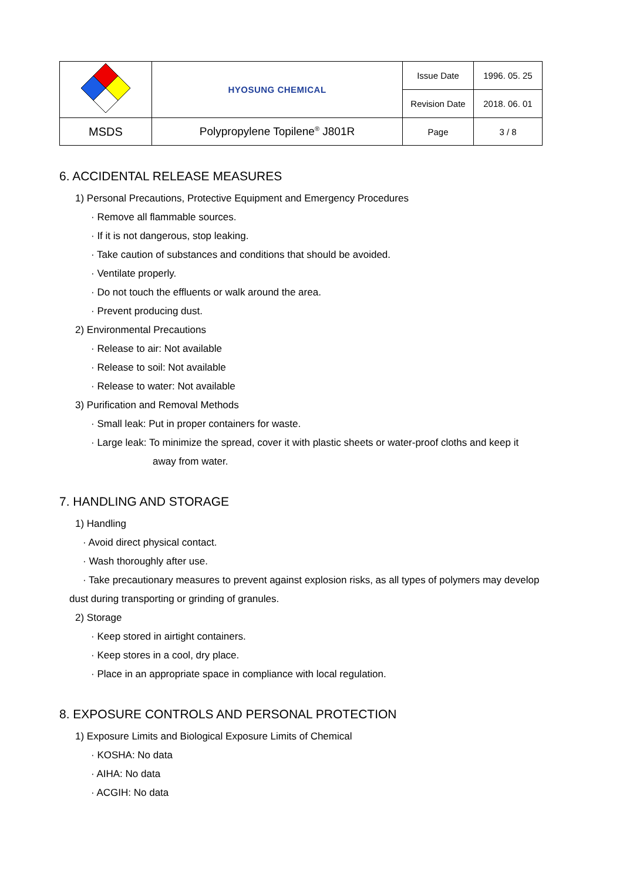| | HYOSUNG CHEMICAL | Issue Date | 1996. 05. 25 |
| | | Revision Date | 2018. 06. 01 |
| MSDS | Polypropylene Topilene<sup>®</sup> J801R | Page | 3 / 8 |
6. ACCIDENTAL RELEASE MEASURES
1) Personal Precautions, Protective Equipment and Emergency Procedures
· Remove all flammable sources.
· If it is not dangerous, stop leaking.
· Take caution of substances and conditions that should be avoided.
· Ventilate properly.
· Do not touch the effluents or walk around the area.
· Prevent producing dust.
2) Environmental Precautions
· Release to air: Not available
· Release to soil: Not available
· Release to water: Not available
3) Purification and Removal Methods
· Small leak: Put in proper containers for waste.
· Large leak: To minimize the spread, cover it with plastic sheets or water-proof cloths and keep it
away from water.
7. HANDLING AND STORAGE
1) Handling
· Avoid direct physical contact.
· Wash thoroughly after use.
· Take precautionary measures to prevent against explosion risks, as all types of polymers may develop
dust during transporting or grinding of granules.
2) Storage
· Keep stored in airtight containers.
· Keep stores in a cool, dry place.
· Place in an appropriate space in compliance with local regulation.
8. EXPOSURE CONTROLS AND PERSONAL PROTECTION
1) Exposure Limits and Biological Exposure Limits of Chemical
· KOSHA: No data
· AIHA: No data
· ACGIH: No data